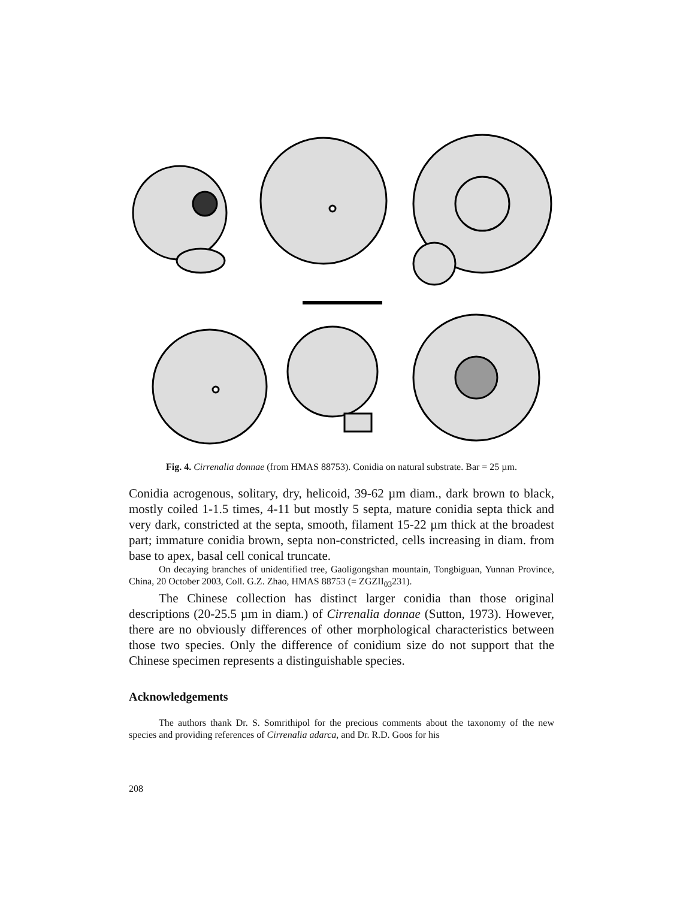Fig. 4. Cirrenalia donnae (from HMAS 88753). Conidia on natural substrate. Bar = 25 µm.
Conidia acrogenous, solitary, dry, helicoid, 39-62 µm diam., dark brown to black, mostly coiled 1-1.5 times, 4-11 but mostly 5 septa, mature conidia septa thick and very dark, constricted at the septa, smooth, filament 15-22 µm thick at the broadest part; immature conidia brown, septa non-constricted, cells increasing in diam. from base to apex, basal cell conical truncate.
On decaying branches of unidentified tree, Gaoligongshan mountain, Tongbiguan, Yunnan Province, China, 20 October 2003, Coll. G.Z. Zhao, HMAS 88753 (= ZGZII<sub>03</sub>231).
The Chinese collection has distinct larger conidia than those original descriptions (20-25.5 µm in diam.) of Cirrenalia donnae (Sutton, 1973). However, there are no obviously differences of other morphological characteristics between those two species. Only the difference of conidium size do not support that the Chinese specimen represents a distinguishable species.
Acknowledgements
The authors thank Dr. S. Somrithipol for the precious comments about the taxonomy of the new species and providing references of Cirrenalia adarca, and Dr. R.D. Goos for his
208